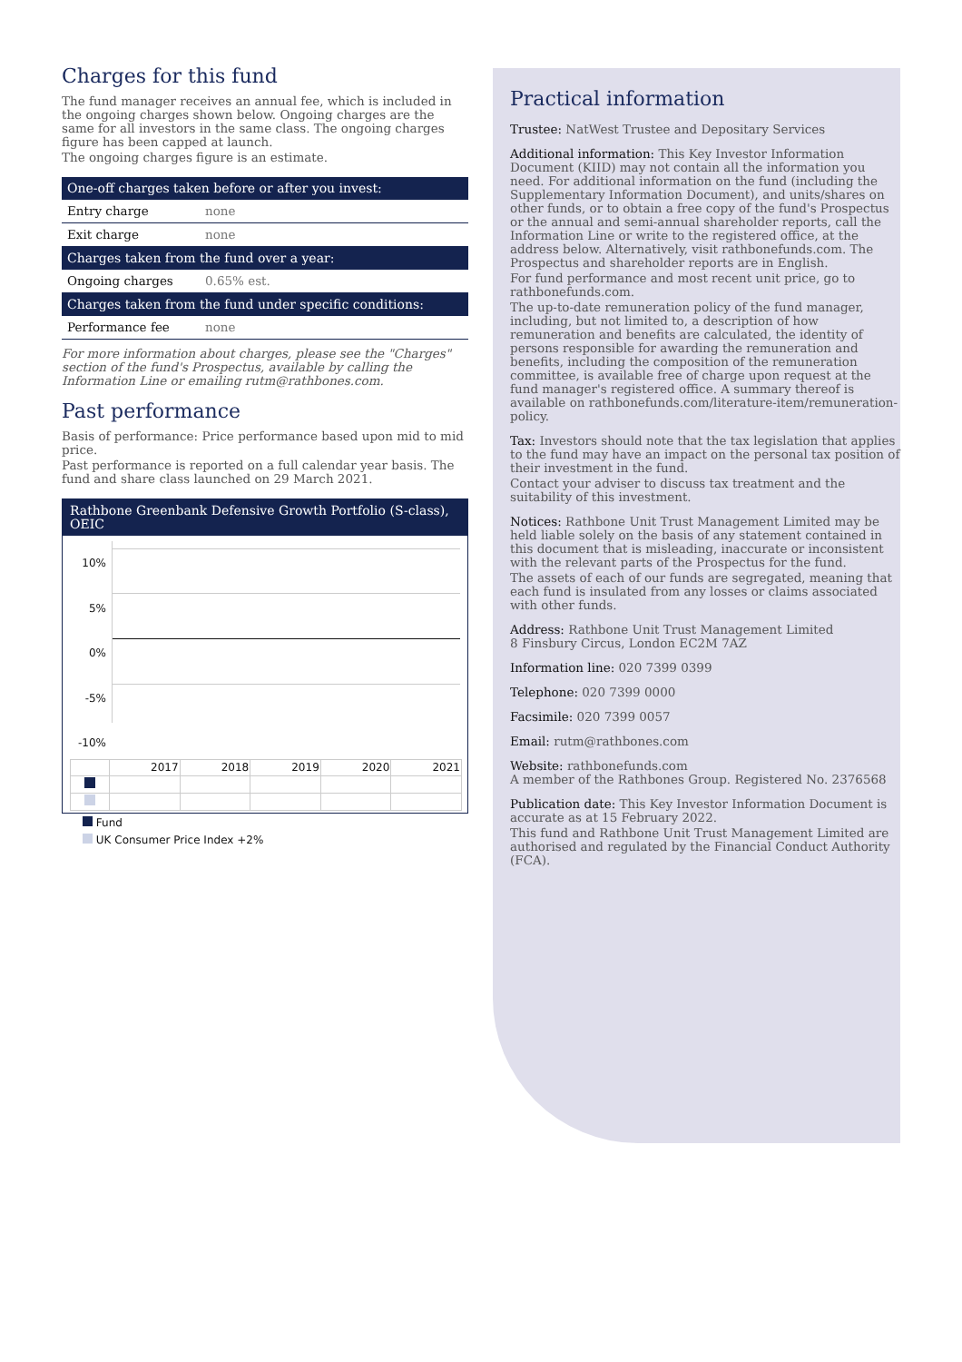Charges for this fund
The fund manager receives an annual fee, which is included in the ongoing charges shown below. Ongoing charges are the same for all investors in the same class. The ongoing charges figure has been capped at launch.
The ongoing charges figure is an estimate.
| One-off charges taken before or after you invest: | |
| --- | --- |
| Entry charge | none |
| Exit charge | none |
| Charges taken from the fund over a year: | |
| Ongoing charges | 0.65% est. |
| Charges taken from the fund under specific conditions: | |
| Performance fee | none |
For more information about charges, please see the "Charges" section of the fund's Prospectus, available by calling the Information Line or emailing rutm@rathbones.com.
Past performance
Basis of performance: Price performance based upon mid to mid price.
Past performance is reported on a full calendar year basis. The fund and share class launched on 29 March 2021.
Rathbone Greenbank Defensive Growth Portfolio (S-class), OEIC
10%
5%
0%
-5%
-10%
| | 2017 | 2018 | 2019 | 2020 | 2021 |
Fund
UK Consumer Price Index +2%
Practical information
Trustee: NatWest Trustee and Depositary Services
Additional information: This Key Investor Information Document (KIID) may not contain all the information you need. For additional information on the fund (including the Supplementary Information Document), and units/shares on other funds, or to obtain a free copy of the fund's Prospectus or the annual and semi-annual shareholder reports, call the Information Line or write to the registered office, at the address below. Alternatively, visit rathbonefunds.com. The Prospectus and shareholder reports are in English.
For fund performance and most recent unit price, go to rathbonefunds.com.
The up-to-date remuneration policy of the fund manager, including, but not limited to, a description of how remuneration and benefits are calculated, the identity of persons responsible for awarding the remuneration and benefits, including the composition of the remuneration committee, is available free of charge upon request at the fund manager's registered office. A summary thereof is available on rathbonefunds.com/literature-item/remuneration-policy.
Tax: Investors should note that the tax legislation that applies to the fund may have an impact on the personal tax position of their investment in the fund.
Contact your adviser to discuss tax treatment and the suitability of this investment.
Notices: Rathbone Unit Trust Management Limited may be held liable solely on the basis of any statement contained in this document that is misleading, inaccurate or inconsistent with the relevant parts of the Prospectus for the fund.
The assets of each of our funds are segregated, meaning that each fund is insulated from any losses or claims associated with other funds.
Address: Rathbone Unit Trust Management Limited
8 Finsbury Circus, London EC2M 7AZ
Information line: 020 7399 0399
Telephone: 020 7399 0000
Facsimile: 020 7399 0057
Email: rutm@rathbones.com
Website: rathbonefunds.com
A member of the Rathbones Group. Registered No. 2376568
Publication date: This Key Investor Information Document is accurate as at 15 February 2022.
This fund and Rathbone Unit Trust Management Limited are authorised and regulated by the Financial Conduct Authority (FCA).